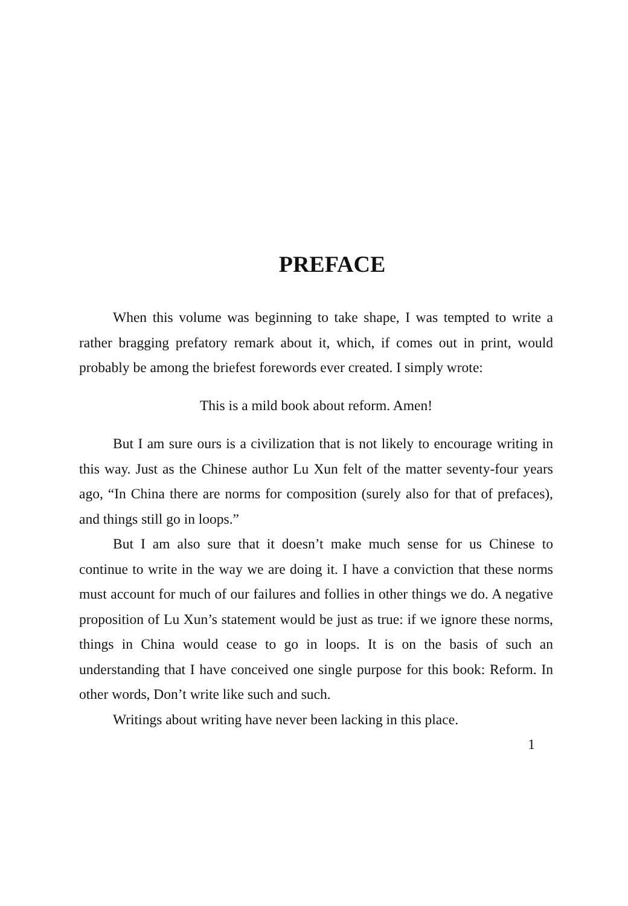PREFACE
When this volume was beginning to take shape, I was tempted to write a rather bragging prefatory remark about it, which, if comes out in print, would probably be among the briefest forewords ever created. I simply wrote:
This is a mild book about reform. Amen!
But I am sure ours is a civilization that is not likely to encourage writing in this way. Just as the Chinese author Lu Xun felt of the matter seventy-four years ago, “In China there are norms for composition (surely also for that of prefaces), and things still go in loops.”
But I am also sure that it doesn’t make much sense for us Chinese to continue to write in the way we are doing it. I have a conviction that these norms must account for much of our failures and follies in other things we do. A negative proposition of Lu Xun’s statement would be just as true: if we ignore these norms, things in China would cease to go in loops. It is on the basis of such an understanding that I have conceived one single purpose for this book: Reform. In other words, Don’t write like such and such.
Writings about writing have never been lacking in this place.
1